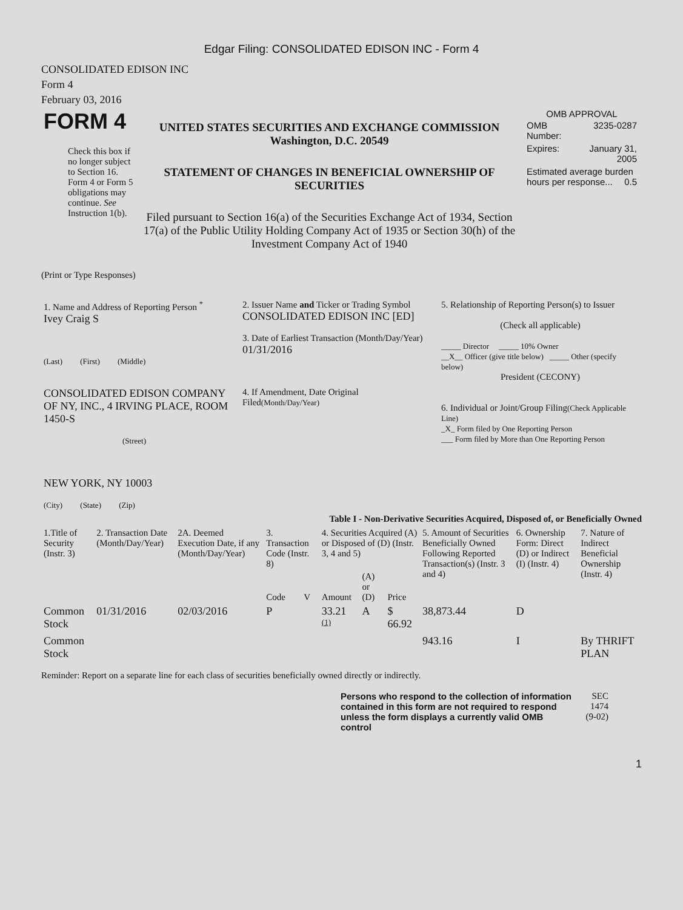Edgar Filing: CONSOLIDATED EDISON INC - Form 4
CONSOLIDATED EDISON INC
Form 4
February 03, 2016
| FORM 4 Check this box if no longer subject to Section 16. Form 4 or Form 5 obligations may continue. See Instruction 1(b). | UNITED STATES SECURITIES AND EXCHANGE COMMISSION Washington, D.C. 20549 STATEMENT OF CHANGES IN BENEFICIAL OWNERSHIP OF SECURITIES Filed pursuant to Section 16(a) of the Securities Exchange Act of 1934, Section 17(a) of the Public Utility Holding Company Act of 1935 or Section 30(h) of the Investment Company Act of 1940 | OMB APPROVAL / OMB Number: / 3235-0287 / / Expires: / January 31, 2005 / / Estimated average burden hours per response... 0.5 / / |
(Print or Type Responses)
| 1. Name and Address of Reporting Person <sup>*</sup> Ivey Craig S (Last) (First) (Middle) CONSOLIDATED EDISON COMPANY OF NY, INC., 4 IRVING PLACE, ROOM 1450-S (Street) NEW YORK, NY 10003 (City) (State) (Zip) | 2. Issuer Name and Ticker or Trading Symbol CONSOLIDATED EDISON INC [ED] 3. Date of Earliest Transaction (Month/Day/Year) 01/31/2016 4. If Amendment, Date Original Filed (Month/Day/Year) | 5. Relationship of Reporting Person(s) to Issuer (Check all applicable) _____ Director _____ 10% Owner __X__ Officer (give title below) _____ Other (specify below) President (CECONY) 6. Individual or Joint/Group Filing (Check Applicable Line) _X_ Form filed by One Reporting Person ___ Form filed by More than One Reporting Person |
Table I - Non-Derivative Securities Acquired, Disposed of, or Beneficially Owned
| 1.Title of Security (Instr. 3) | 2. Transaction Date (Month/Day/Year) | 2A. Deemed Execution Date, if any (Month/Day/Year) | 3. Transaction Code (Instr. 8) | | 4. Securities Acquired (A) or Disposed of (D) (Instr. 3, 4 and 5) | | | 5. Amount of Securities Beneficially Owned Following Reported Transaction(s) (Instr. 3 and 4) | 6. Ownership Form: Direct (D) or Indirect (I) (Instr. 4) | 7. Nature of Indirect Beneficial Ownership (Instr. 4) |
| --- | --- | --- | --- | --- | --- | --- | --- | --- | --- | --- |
| | | | Code | V | Amount | (A) or (D) | Price | | | |
| Common Stock | 01/31/2016 | 02/03/2016 | P | | 33.21 <sup>(1)</sup> | A | $ 66.92 | 38,873.44 | D | |
| Common Stock | | | | | | | | 943.16 | I | By THRIFT PLAN |
Reminder: Report on a separate line for each class of securities beneficially owned directly or indirectly.
| Persons who respond to the collection of information contained in this form are not required to respond unless the form displays a currently valid OMB control | SEC 1474 (9-02) |
1